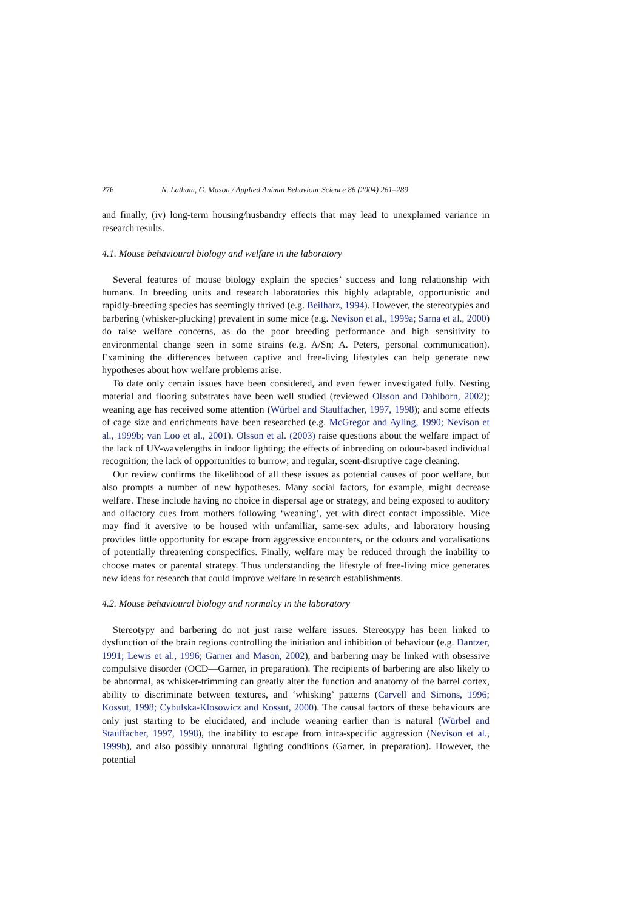276 N. Latham, G. Mason / Applied Animal Behaviour Science 86 (2004) 261–289
and finally, (iv) long-term housing/husbandry effects that may lead to unexplained variance in research results.
4.1. Mouse behavioural biology and welfare in the laboratory
Several features of mouse biology explain the species’ success and long relationship with humans. In breeding units and research laboratories this highly adaptable, opportunistic and rapidly-breeding species has seemingly thrived (e.g. Beilharz, 1994). However, the stereotypies and barbering (whisker-plucking) prevalent in some mice (e.g. Nevison et al., 1999a; Sarna et al., 2000) do raise welfare concerns, as do the poor breeding performance and high sensitivity to environmental change seen in some strains (e.g. A/Sn; A. Peters, personal communication). Examining the differences between captive and free-living lifestyles can help generate new hypotheses about how welfare problems arise.
To date only certain issues have been considered, and even fewer investigated fully. Nesting material and flooring substrates have been well studied (reviewed Olsson and Dahlborn, 2002); weaning age has received some attention (Würbel and Stauffacher, 1997, 1998); and some effects of cage size and enrichments have been researched (e.g. McGregor and Ayling, 1990; Nevison et al., 1999b; van Loo et al., 2001). Olsson et al. (2003) raise questions about the welfare impact of the lack of UV-wavelengths in indoor lighting; the effects of inbreeding on odour-based individual recognition; the lack of opportunities to burrow; and regular, scent-disruptive cage cleaning.
Our review confirms the likelihood of all these issues as potential causes of poor welfare, but also prompts a number of new hypotheses. Many social factors, for example, might decrease welfare. These include having no choice in dispersal age or strategy, and being exposed to auditory and olfactory cues from mothers following ‘weaning’, yet with direct contact impossible. Mice may find it aversive to be housed with unfamiliar, same-sex adults, and laboratory housing provides little opportunity for escape from aggressive encounters, or the odours and vocalisations of potentially threatening conspecifics. Finally, welfare may be reduced through the inability to choose mates or parental strategy. Thus understanding the lifestyle of free-living mice generates new ideas for research that could improve welfare in research establishments.
4.2. Mouse behavioural biology and normalcy in the laboratory
Stereotypy and barbering do not just raise welfare issues. Stereotypy has been linked to dysfunction of the brain regions controlling the initiation and inhibition of behaviour (e.g. Dantzer, 1991; Lewis et al., 1996; Garner and Mason, 2002), and barbering may be linked with obsessive compulsive disorder (OCD—Garner, in preparation). The recipients of barbering are also likely to be abnormal, as whisker-trimming can greatly alter the function and anatomy of the barrel cortex, ability to discriminate between textures, and ‘whisking’ patterns (Carvell and Simons, 1996; Kossut, 1998; Cybulska-Klosowicz and Kossut, 2000). The causal factors of these behaviours are only just starting to be elucidated, and include weaning earlier than is natural (Würbel and Stauffacher, 1997, 1998), the inability to escape from intra-specific aggression (Nevison et al., 1999b), and also possibly unnatural lighting conditions (Garner, in preparation). However, the potential